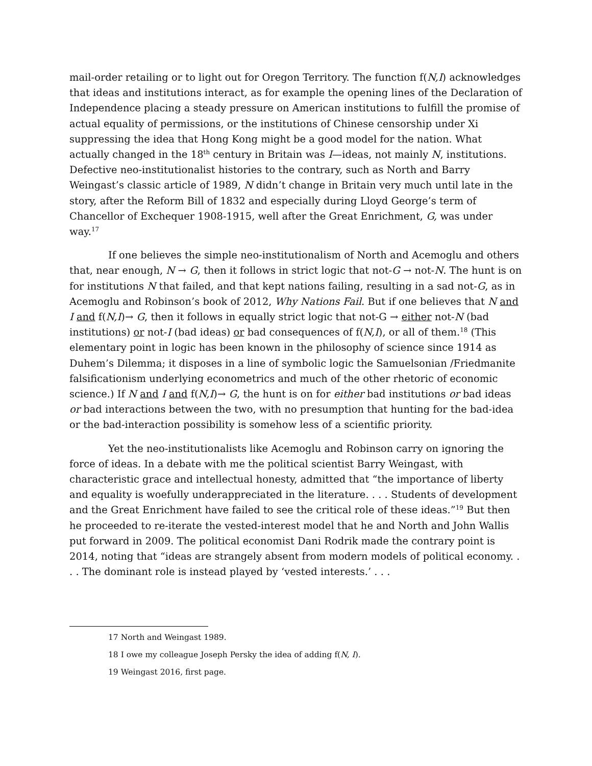mail-order retailing or to light out for Oregon Territory. The function f(N,I) acknowledges that ideas and institutions interact, as for example the opening lines of the Declaration of Independence placing a steady pressure on American institutions to fulfill the promise of actual equality of permissions, or the institutions of Chinese censorship under Xi suppressing the idea that Hong Kong might be a good model for the nation. What actually changed in the 18<sup>th</sup> century in Britain was I—ideas, not mainly N, institutions. Defective neo-institutionalist histories to the contrary, such as North and Barry Weingast’s classic article of 1989, N didn’t change in Britain very much until late in the story, after the Reform Bill of 1832 and especially during Lloyd George’s term of Chancellor of Exchequer 1908-1915, well after the Great Enrichment, G, was under way.<sup>17</sup>
If one believes the simple neo-institutionalism of North and Acemoglu and others that, near enough, N → G, then it follows in strict logic that not-G → not-N. The hunt is on for institutions N that failed, and that kept nations failing, resulting in a sad not-G, as in Acemoglu and Robinson’s book of 2012, Why Nations Fail. But if one believes that N and I and f(N,I)→ G, then it follows in equally strict logic that not-G → either not-N (bad institutions) or not-I (bad ideas) or bad consequences of f(N,I), or all of them.<sup>18</sup> (This elementary point in logic has been known in the philosophy of science since 1914 as Duhem’s Dilemma; it disposes in a line of symbolic logic the Samuelsonian /Friedmanite falsificationism underlying econometrics and much of the other rhetoric of economic science.) If N and I and f(N,I)→ G, the hunt is on for either bad institutions or bad ideas or bad interactions between the two, with no presumption that hunting for the bad-idea or the bad-interaction possibility is somehow less of a scientific priority.
Yet the neo-institutionalists like Acemoglu and Robinson carry on ignoring the force of ideas. In a debate with me the political scientist Barry Weingast, with characteristic grace and intellectual honesty, admitted that “the importance of liberty and equality is woefully underappreciated in the literature. . . . Students of development and the Great Enrichment have failed to see the critical role of these ideas.”<sup>19</sup> But then he proceeded to re-iterate the vested-interest model that he and North and John Wallis put forward in 2009. The political economist Dani Rodrik made the contrary point is 2014, noting that “ideas are strangely absent from modern models of political economy. . . . The dominant role is instead played by ‘vested interests.’ . . .
17 North and Weingast 1989.
18 I owe my colleague Joseph Persky the idea of adding f(N, I).
19 Weingast 2016, first page.